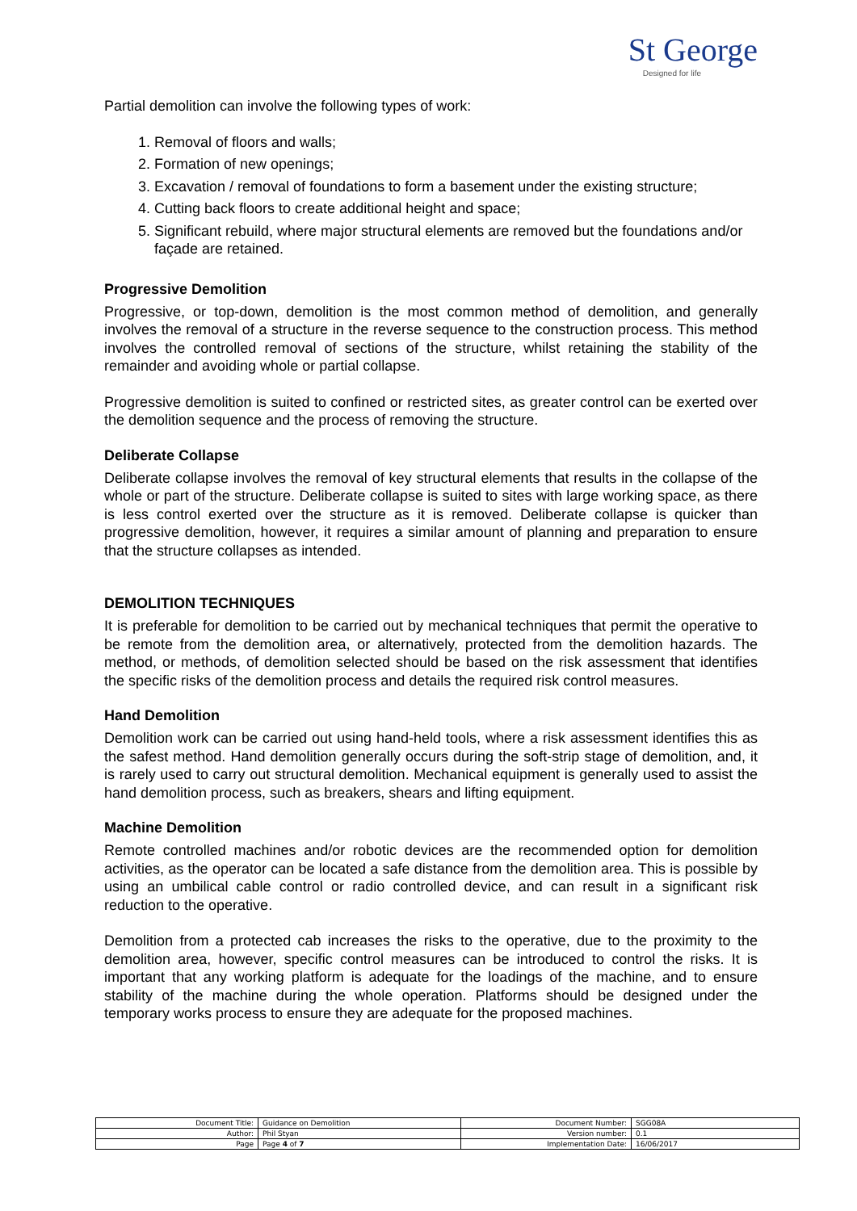St George
Designed for life
Partial demolition can involve the following types of work:
1. Removal of floors and walls;
2. Formation of new openings;
3. Excavation / removal of foundations to form a basement under the existing structure;
4. Cutting back floors to create additional height and space;
5. Significant rebuild, where major structural elements are removed but the foundations and/or façade are retained.
Progressive Demolition
Progressive, or top-down, demolition is the most common method of demolition, and generally involves the removal of a structure in the reverse sequence to the construction process. This method involves the controlled removal of sections of the structure, whilst retaining the stability of the remainder and avoiding whole or partial collapse.
Progressive demolition is suited to confined or restricted sites, as greater control can be exerted over the demolition sequence and the process of removing the structure.
Deliberate Collapse
Deliberate collapse involves the removal of key structural elements that results in the collapse of the whole or part of the structure. Deliberate collapse is suited to sites with large working space, as there is less control exerted over the structure as it is removed. Deliberate collapse is quicker than progressive demolition, however, it requires a similar amount of planning and preparation to ensure that the structure collapses as intended.
DEMOLITION TECHNIQUES
It is preferable for demolition to be carried out by mechanical techniques that permit the operative to be remote from the demolition area, or alternatively, protected from the demolition hazards. The method, or methods, of demolition selected should be based on the risk assessment that identifies the specific risks of the demolition process and details the required risk control measures.
Hand Demolition
Demolition work can be carried out using hand-held tools, where a risk assessment identifies this as the safest method. Hand demolition generally occurs during the soft-strip stage of demolition, and, it is rarely used to carry out structural demolition. Mechanical equipment is generally used to assist the hand demolition process, such as breakers, shears and lifting equipment.
Machine Demolition
Remote controlled machines and/or robotic devices are the recommended option for demolition activities, as the operator can be located a safe distance from the demolition area. This is possible by using an umbilical cable control or radio controlled device, and can result in a significant risk reduction to the operative.
Demolition from a protected cab increases the risks to the operative, due to the proximity to the demolition area, however, specific control measures can be introduced to control the risks. It is important that any working platform is adequate for the loadings of the machine, and to ensure stability of the machine during the whole operation. Platforms should be designed under the temporary works process to ensure they are adequate for the proposed machines.
| Document Title: | Guidance on Demolition | Document Number: | SGG08A |
| Author: | Phil Styan | Version number: | 0.1 |
| Page | Page 4 of 7 | Implementation Date: | 16/06/2017 |